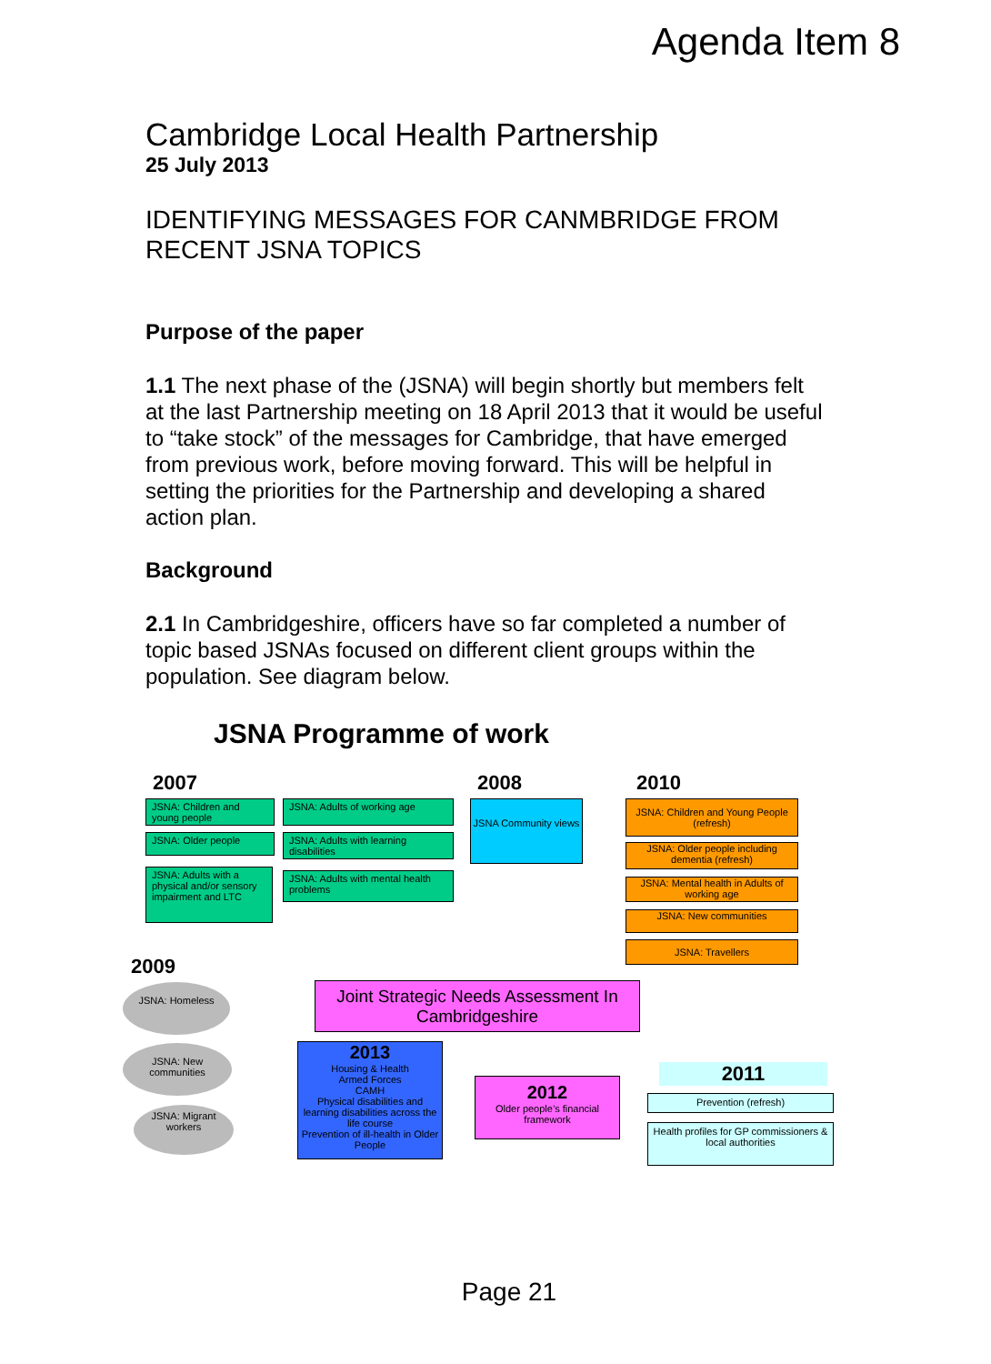Agenda Item 8
Cambridge Local Health Partnership
25 July 2013
IDENTIFYING MESSAGES FOR CANMBRIDGE FROM RECENT JSNA TOPICS
Purpose of the paper
1.1 The next phase of the (JSNA) will begin shortly but members felt at the last Partnership meeting on 18 April 2013 that it would be useful to “take stock” of the messages for Cambridge, that have emerged from previous work, before moving forward. This will be helpful in setting the priorities for the Partnership and developing a shared action plan.
Background
2.1 In Cambridgeshire, officers have so far completed a number of topic based JSNAs focused on different client groups within the population. See diagram below.
JSNA Programme of work
2007 2008 2010
JSNA: Children and young people
JSNA: Adults of working age
JSNA: Older people
JSNA: Adults with learning disabilities
JSNA: Adults with a physical and/or sensory impairment and LTC
JSNA: Adults with mental health problems
JSNA Community views
JSNA: Children and Young People (refresh)
JSNA: Older people including dementia (refresh)
JSNA: Mental health in Adults of working age
JSNA: New communities
JSNA: Travellers
2009
JSNA: Homeless
JSNA: New communities
JSNA: Migrant workers
Joint Strategic Needs Assessment In Cambridgeshire
2013
Housing & Health
Armed Forces
CAMH
Physical disabilities and learning disabilities across the life course
Prevention of ill-health in Older People
2012
Older people’s financial framework
2011
Prevention (refresh)
Health profiles for GP commissioners & local authorities
Page 21